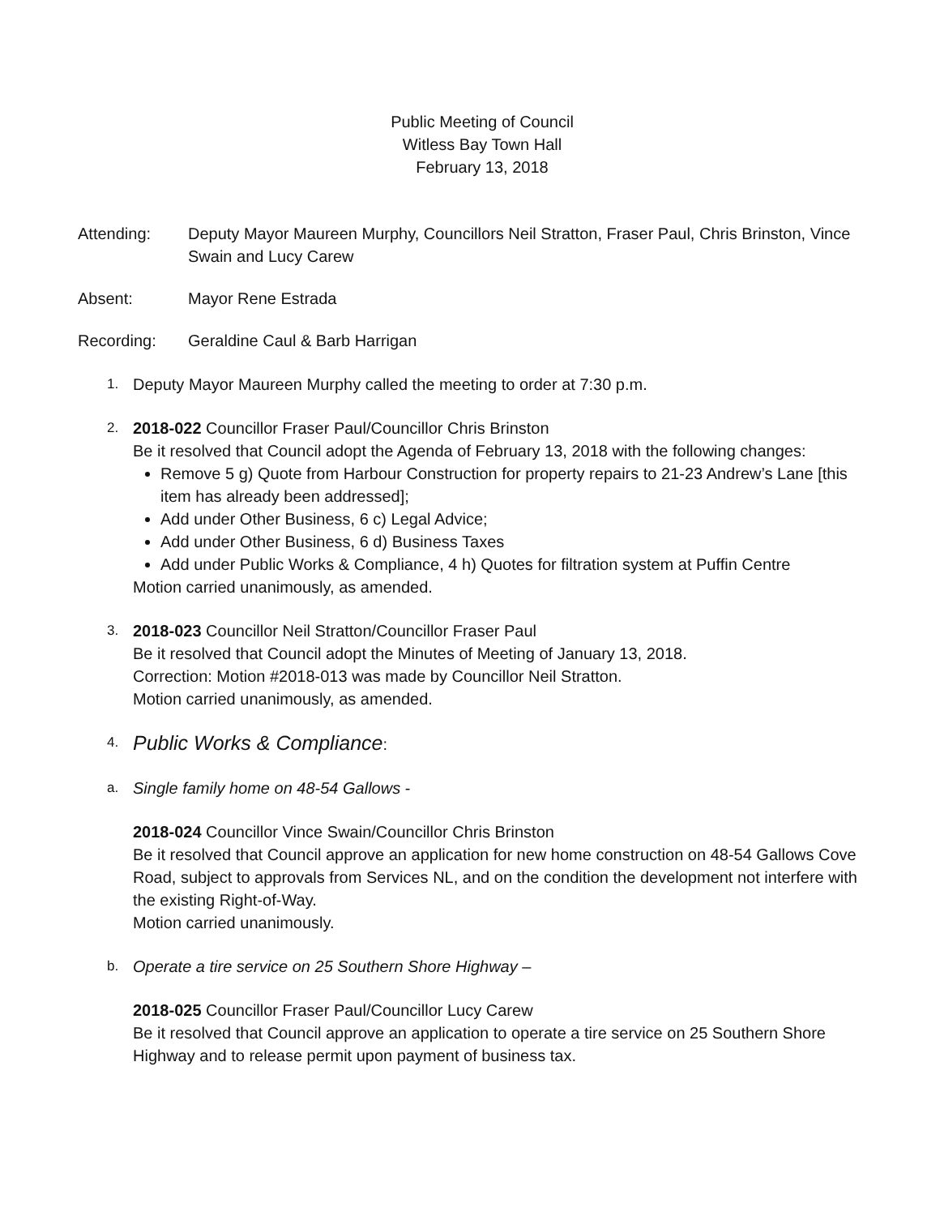Public Meeting of Council
Witless Bay Town Hall
February 13, 2018
Attending: Deputy Mayor Maureen Murphy, Councillors Neil Stratton, Fraser Paul, Chris Brinston, Vince Swain and Lucy Carew
Absent: Mayor Rene Estrada
Recording: Geraldine Caul & Barb Harrigan
1.
Deputy Mayor Maureen Murphy called the meeting to order at 7:30 p.m.
2.
2018-022 Councillor Fraser Paul/Councillor Chris Brinston
Be it resolved that Council adopt the Agenda of February 13, 2018 with the following changes:
Remove 5 g) Quote from Harbour Construction for property repairs to 21-23 Andrew’s Lane [this item has already been addressed];
Add under Other Business, 6 c) Legal Advice;
Add under Other Business, 6 d) Business Taxes
Add under Public Works & Compliance, 4 h) Quotes for filtration system at Puffin Centre
Motion carried unanimously, as amended.
3.
2018-023 Councillor Neil Stratton/Councillor Fraser Paul
Be it resolved that Council adopt the Minutes of Meeting of January 13, 2018.
Correction: Motion #2018-013 was made by Councillor Neil Stratton.
Motion carried unanimously, as amended.
4.
Public Works & Compliance:
a.
Single family home on 48-54 Gallows -
2018-024 Councillor Vince Swain/Councillor Chris Brinston
Be it resolved that Council approve an application for new home construction on 48-54 Gallows Cove Road, subject to approvals from Services NL, and on the condition the development not interfere with the existing Right-of-Way.
Motion carried unanimously.
b.
Operate a tire service on 25 Southern Shore Highway –
2018-025 Councillor Fraser Paul/Councillor Lucy Carew
Be it resolved that Council approve an application to operate a tire service on 25 Southern Shore Highway and to release permit upon payment of business tax.